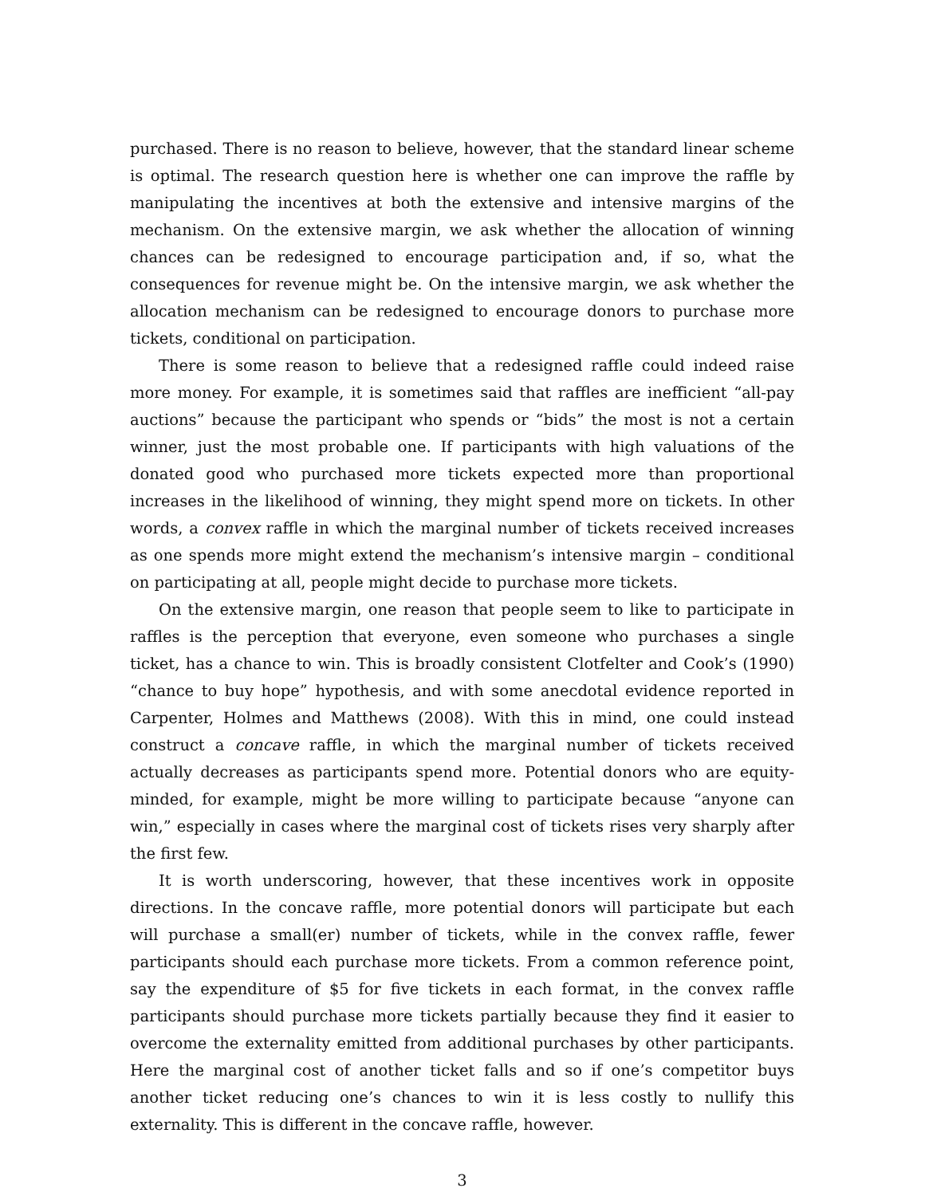purchased. There is no reason to believe, however, that the standard linear scheme is optimal. The research question here is whether one can improve the raffle by manipulating the incentives at both the extensive and intensive margins of the mechanism. On the extensive margin, we ask whether the allocation of winning chances can be redesigned to encourage participation and, if so, what the consequences for revenue might be. On the intensive margin, we ask whether the allocation mechanism can be redesigned to encourage donors to purchase more tickets, conditional on participation.
There is some reason to believe that a redesigned raffle could indeed raise more money. For example, it is sometimes said that raffles are inefficient “all-pay auctions” because the participant who spends or “bids” the most is not a certain winner, just the most probable one. If participants with high valuations of the donated good who purchased more tickets expected more than proportional increases in the likelihood of winning, they might spend more on tickets. In other words, a convex raffle in which the marginal number of tickets received increases as one spends more might extend the mechanism’s intensive margin – conditional on participating at all, people might decide to purchase more tickets.
On the extensive margin, one reason that people seem to like to participate in raffles is the perception that everyone, even someone who purchases a single ticket, has a chance to win. This is broadly consistent Clotfelter and Cook’s (1990) “chance to buy hope” hypothesis, and with some anecdotal evidence reported in Carpenter, Holmes and Matthews (2008). With this in mind, one could instead construct a concave raffle, in which the marginal number of tickets received actually decreases as participants spend more. Potential donors who are equity-minded, for example, might be more willing to participate because “anyone can win,” especially in cases where the marginal cost of tickets rises very sharply after the first few.
It is worth underscoring, however, that these incentives work in opposite directions. In the concave raffle, more potential donors will participate but each will purchase a small(er) number of tickets, while in the convex raffle, fewer participants should each purchase more tickets. From a common reference point, say the expenditure of $5 for five tickets in each format, in the convex raffle participants should purchase more tickets partially because they find it easier to overcome the externality emitted from additional purchases by other participants. Here the marginal cost of another ticket falls and so if one’s competitor buys another ticket reducing one’s chances to win it is less costly to nullify this externality. This is different in the concave raffle, however.
3